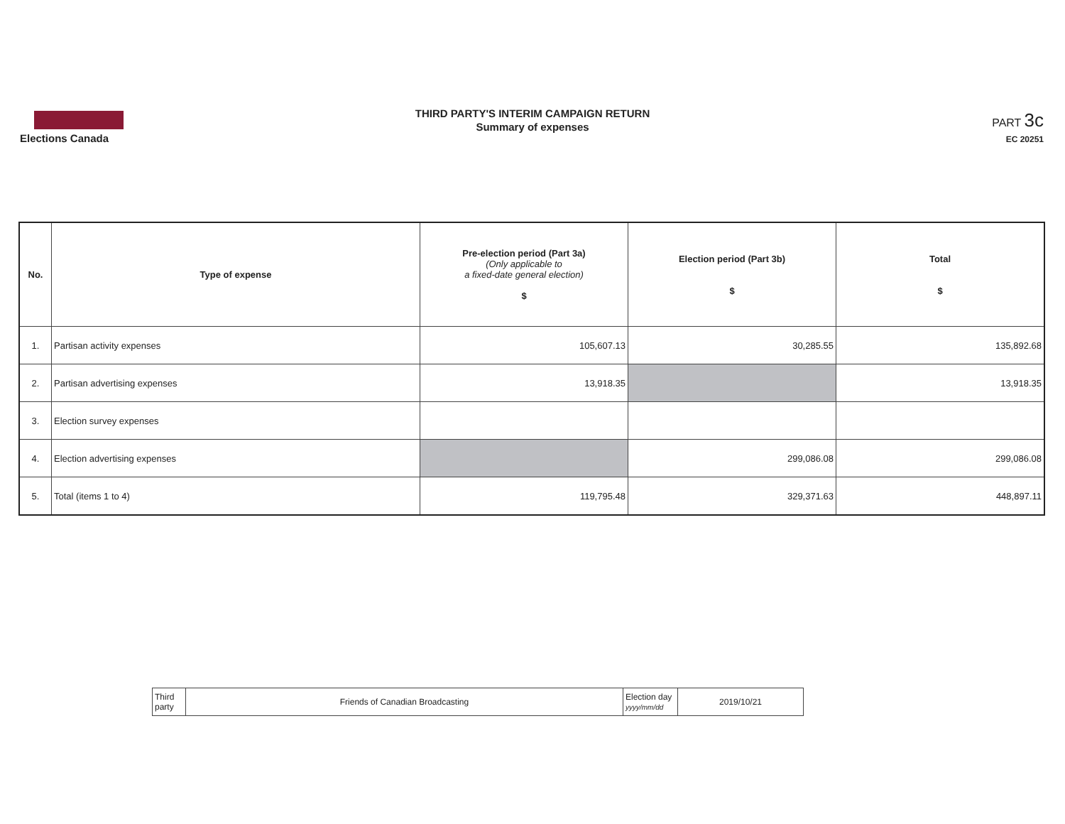Elections Canada
THIRD PARTY'S INTERIM CAMPAIGN RETURN
Summary of expenses
PART 3c
EC 20251
| No. | Type of expense | Pre-election period (Part 3a) (Only applicable to a fixed-date general election) $ | Election period (Part 3b) $ | Total $ |
| --- | --- | --- | --- | --- |
| 1. | Partisan activity expenses | 105,607.13 | 30,285.55 | 135,892.68 |
| 2. | Partisan advertising expenses | 13,918.35 | | 13,918.35 |
| 3. | Election survey expenses | | | |
| 4. | Election advertising expenses | | 299,086.08 | 299,086.08 |
| 5. | Total (items 1 to 4) | 119,795.48 | 329,371.63 | 448,897.11 |
| Third party | Friends of Canadian Broadcasting | Election day yyyy/mm/dd | 2019/10/21 |